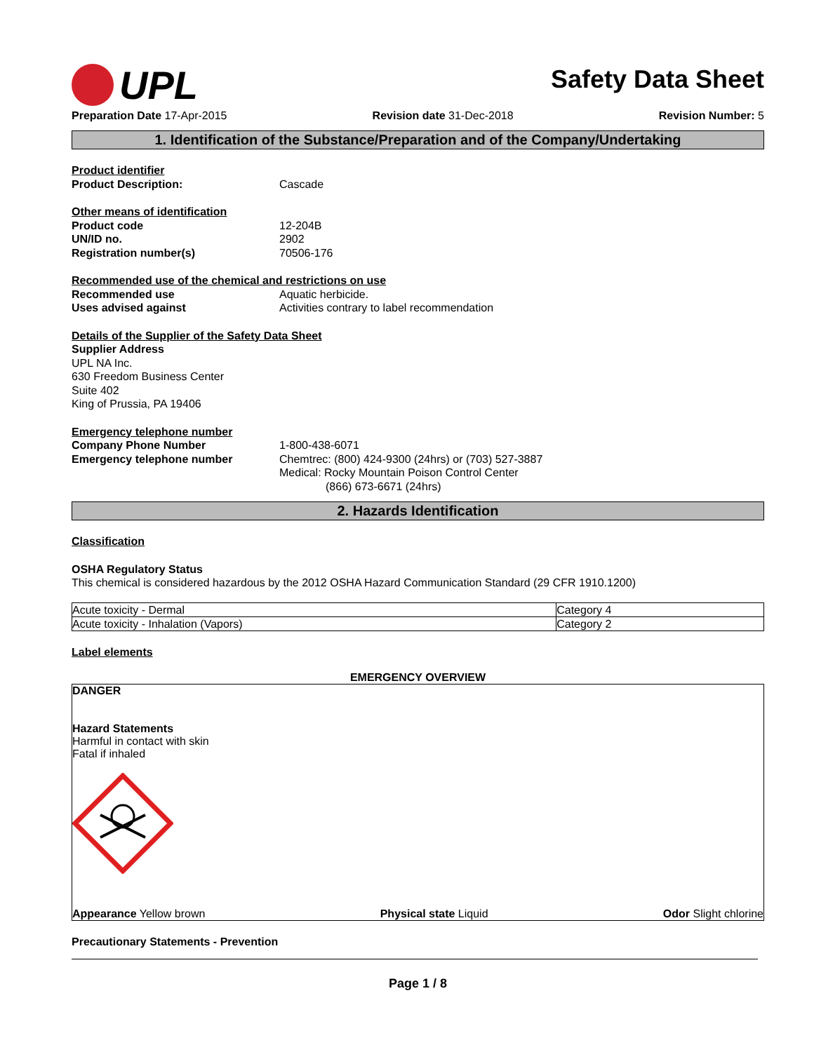UPL
Safety Data Sheet
Preparation Date 17-Apr-2015 Revision date 31-Dec-2018 Revision Number: 5
1. Identification of the Substance/Preparation and of the Company/Undertaking
Product identifier
Product Description: Cascade
Other means of identification
Product code 12-204B
UN/ID no. 2902
Registration number(s) 70506-176
Recommended use of the chemical and restrictions on use
Recommended use Aquatic herbicide.
Uses advised against Activities contrary to label recommendation
Details of the Supplier of the Safety Data Sheet
Supplier Address
UPL NA Inc.
630 Freedom Business Center
Suite 402
King of Prussia, PA 19406
Emergency telephone number
Company Phone Number 1-800-438-6071
Emergency telephone number Chemtrec: (800) 424-9300 (24hrs) or (703) 527-3887
Medical: Rocky Mountain Poison Control Center
(866) 673-6671 (24hrs)
2. Hazards Identification
Classification
OSHA Regulatory Status
This chemical is considered hazardous by the 2012 OSHA Hazard Communication Standard (29 CFR 1910.1200)
| Acute toxicity - Dermal | Category 4 |
| Acute toxicity - Inhalation (Vapors) | Category 2 |
Label elements
EMERGENCY OVERVIEW
DANGER
Hazard Statements
Harmful in contact with skin
Fatal if inhaled
Appearance Yellow brown Physical state Liquid Odor Slight chlorine
Precautionary Statements - Prevention
Page 1 / 8